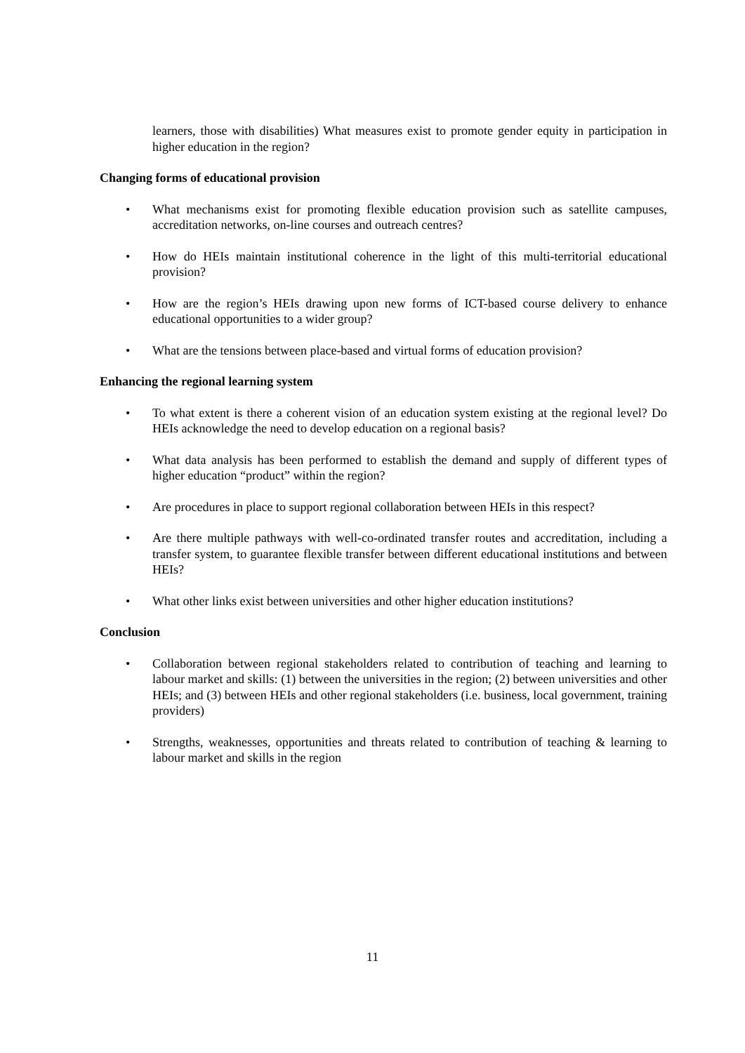learners, those with disabilities) What measures exist to promote gender equity in participation in higher education in the region?
Changing forms of educational provision
• What mechanisms exist for promoting flexible education provision such as satellite campuses, accreditation networks, on-line courses and outreach centres?
• How do HEIs maintain institutional coherence in the light of this multi-territorial educational provision?
• How are the region’s HEIs drawing upon new forms of ICT-based course delivery to enhance educational opportunities to a wider group?
• What are the tensions between place-based and virtual forms of education provision?
Enhancing the regional learning system
• To what extent is there a coherent vision of an education system existing at the regional level? Do HEIs acknowledge the need to develop education on a regional basis?
• What data analysis has been performed to establish the demand and supply of different types of higher education “product” within the region?
• Are procedures in place to support regional collaboration between HEIs in this respect?
• Are there multiple pathways with well-co-ordinated transfer routes and accreditation, including a transfer system, to guarantee flexible transfer between different educational institutions and between HEIs?
• What other links exist between universities and other higher education institutions?
Conclusion
• Collaboration between regional stakeholders related to contribution of teaching and learning to labour market and skills: (1) between the universities in the region; (2) between universities and other HEIs; and (3) between HEIs and other regional stakeholders (i.e. business, local government, training providers)
• Strengths, weaknesses, opportunities and threats related to contribution of teaching & learning to labour market and skills in the region
11